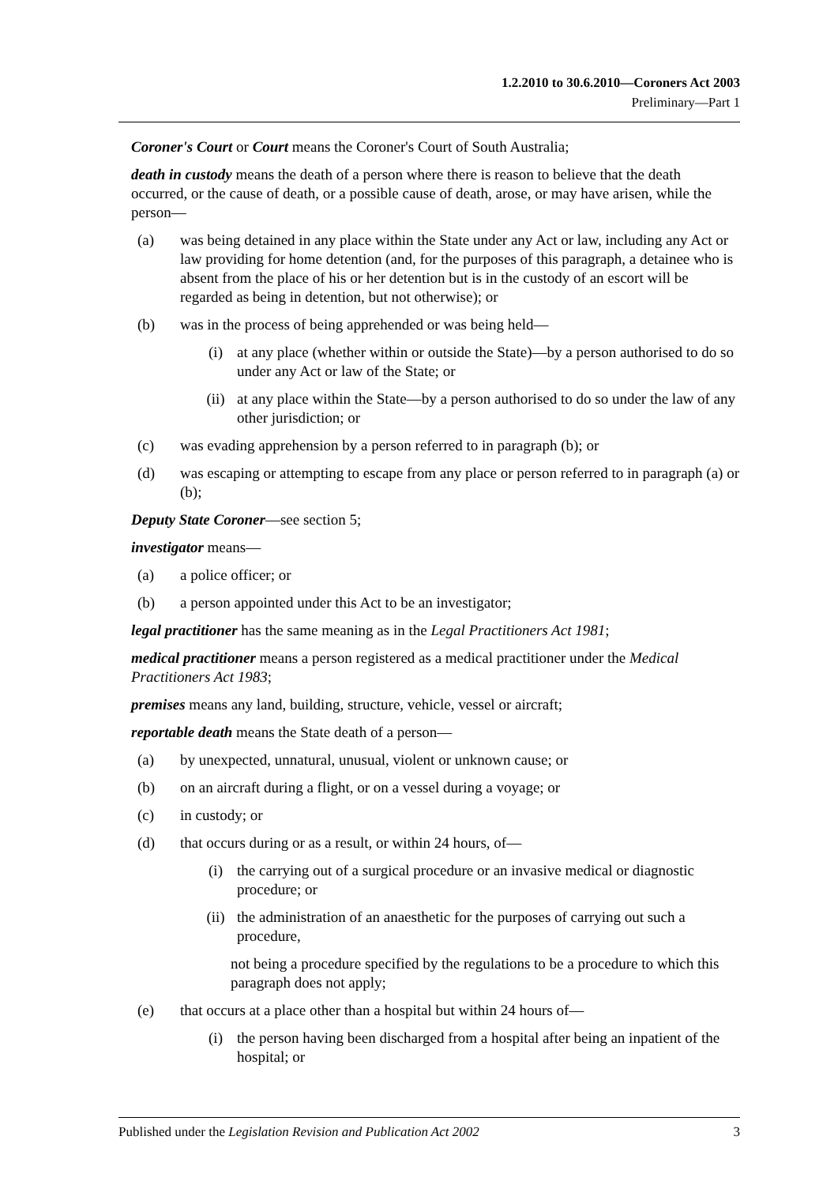1.2.2010 to 30.6.2010—Coroners Act 2003
Preliminary—Part 1
Coroner's Court or Court means the Coroner's Court of South Australia;
death in custody means the death of a person where there is reason to believe that the death occurred, or the cause of death, or a possible cause of death, arose, or may have arisen, while the person—
(a) was being detained in any place within the State under any Act or law, including any Act or law providing for home detention (and, for the purposes of this paragraph, a detainee who is absent from the place of his or her detention but is in the custody of an escort will be regarded as being in detention, but not otherwise); or
(b) was in the process of being apprehended or was being held—
(i) at any place (whether within or outside the State)—by a person authorised to do so under any Act or law of the State; or
(ii) at any place within the State—by a person authorised to do so under the law of any other jurisdiction; or
(c) was evading apprehension by a person referred to in paragraph (b); or
(d) was escaping or attempting to escape from any place or person referred to in paragraph (a) or (b);
Deputy State Coroner—see section 5;
investigator means—
(a) a police officer; or
(b) a person appointed under this Act to be an investigator;
legal practitioner has the same meaning as in the Legal Practitioners Act 1981;
medical practitioner means a person registered as a medical practitioner under the Medical Practitioners Act 1983;
premises means any land, building, structure, vehicle, vessel or aircraft;
reportable death means the State death of a person—
(a) by unexpected, unnatural, unusual, violent or unknown cause; or
(b) on an aircraft during a flight, or on a vessel during a voyage; or
(c) in custody; or
(d) that occurs during or as a result, or within 24 hours, of—
(i) the carrying out of a surgical procedure or an invasive medical or diagnostic procedure; or
(ii) the administration of an anaesthetic for the purposes of carrying out such a procedure,
not being a procedure specified by the regulations to be a procedure to which this paragraph does not apply;
(e) that occurs at a place other than a hospital but within 24 hours of—
(i) the person having been discharged from a hospital after being an inpatient of the hospital; or
Published under the Legislation Revision and Publication Act 2002 3